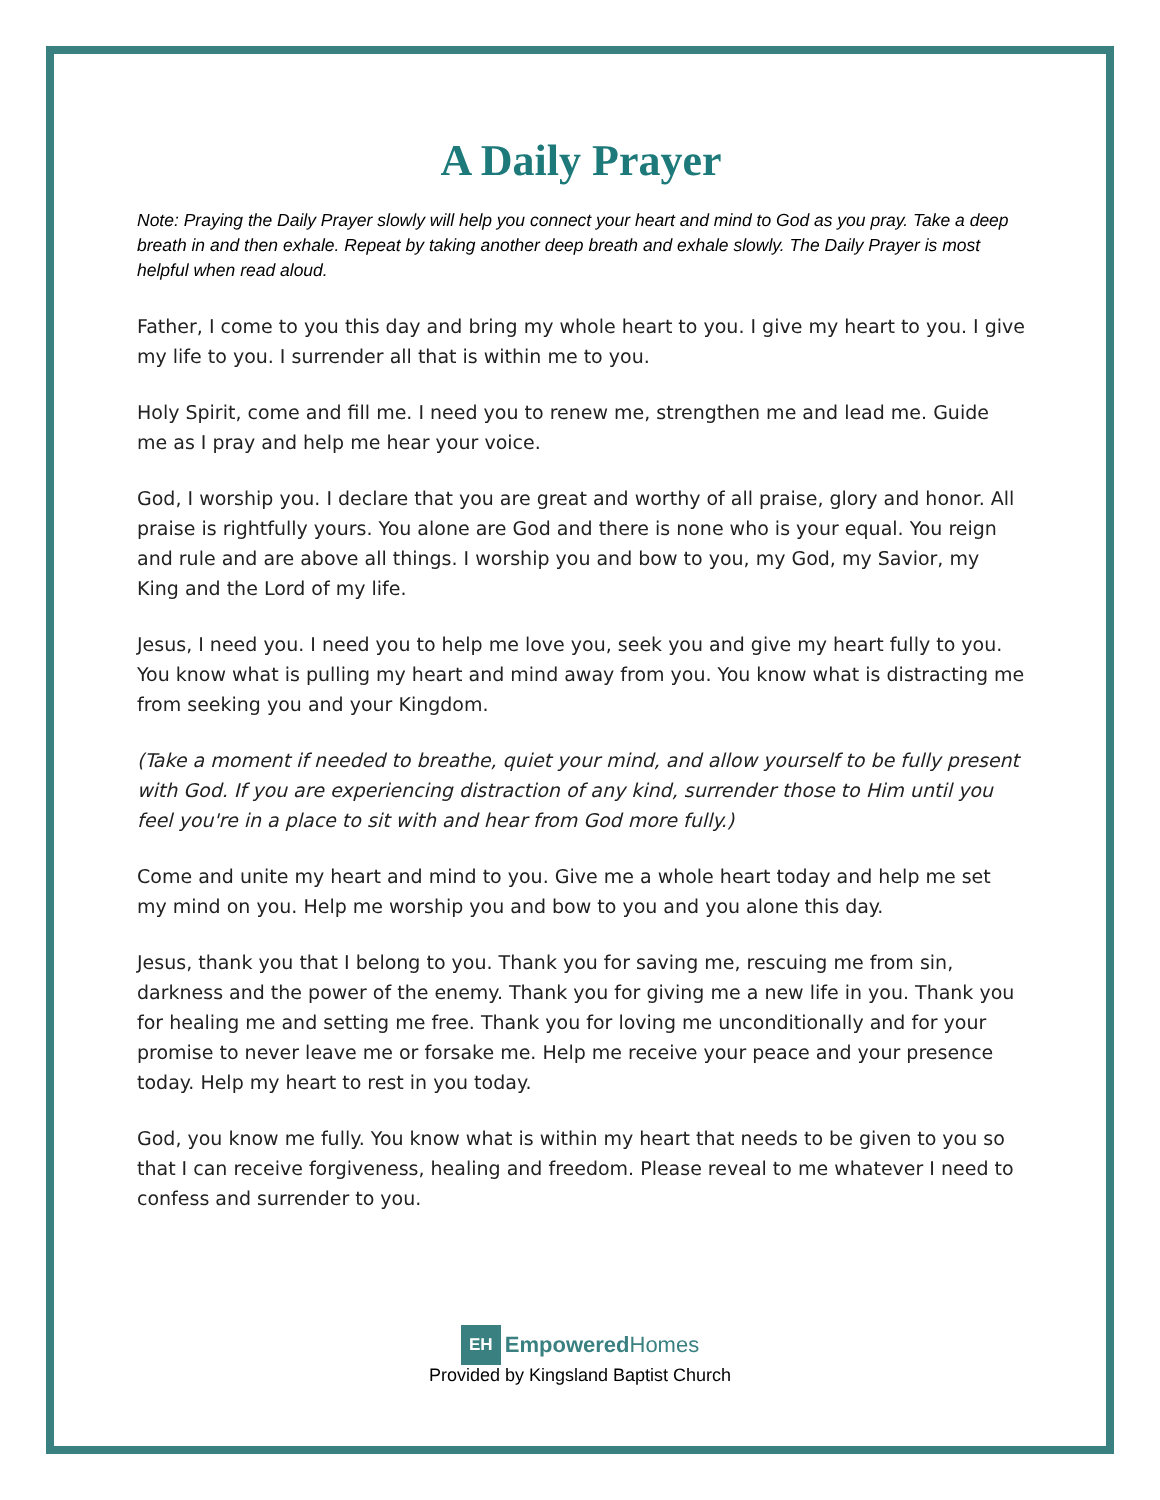A Daily Prayer
Note: Praying the Daily Prayer slowly will help you connect your heart and mind to God as you pray. Take a deep breath in and then exhale. Repeat by taking another deep breath and exhale slowly. The Daily Prayer is most helpful when read aloud.
Father, I come to you this day and bring my whole heart to you. I give my heart to you. I give my life to you. I surrender all that is within me to you.
Holy Spirit, come and fill me. I need you to renew me, strengthen me and lead me. Guide me as I pray and help me hear your voice.
God, I worship you. I declare that you are great and worthy of all praise, glory and honor. All praise is rightfully yours. You alone are God and there is none who is your equal. You reign and rule and are above all things. I worship you and bow to you, my God, my Savior, my King and the Lord of my life.
Jesus, I need you. I need you to help me love you, seek you and give my heart fully to you. You know what is pulling my heart and mind away from you. You know what is distracting me from seeking you and your Kingdom.
(Take a moment if needed to breathe, quiet your mind, and allow yourself to be fully present with God. If you are experiencing distraction of any kind, surrender those to Him until you feel you're in a place to sit with and hear from God more fully.)
Come and unite my heart and mind to you. Give me a whole heart today and help me set my mind on you. Help me worship you and bow to you and you alone this day.
Jesus, thank you that I belong to you. Thank you for saving me, rescuing me from sin, darkness and the power of the enemy. Thank you for giving me a new life in you. Thank you for healing me and setting me free. Thank you for loving me unconditionally and for your promise to never leave me or forsake me. Help me receive your peace and your presence today. Help my heart to rest in you today.
God, you know me fully. You know what is within my heart that needs to be given to you so that I can receive forgiveness, healing and freedom. Please reveal to me whatever I need to confess and surrender to you.
EH Empowered Homes
Provided by Kingsland Baptist Church